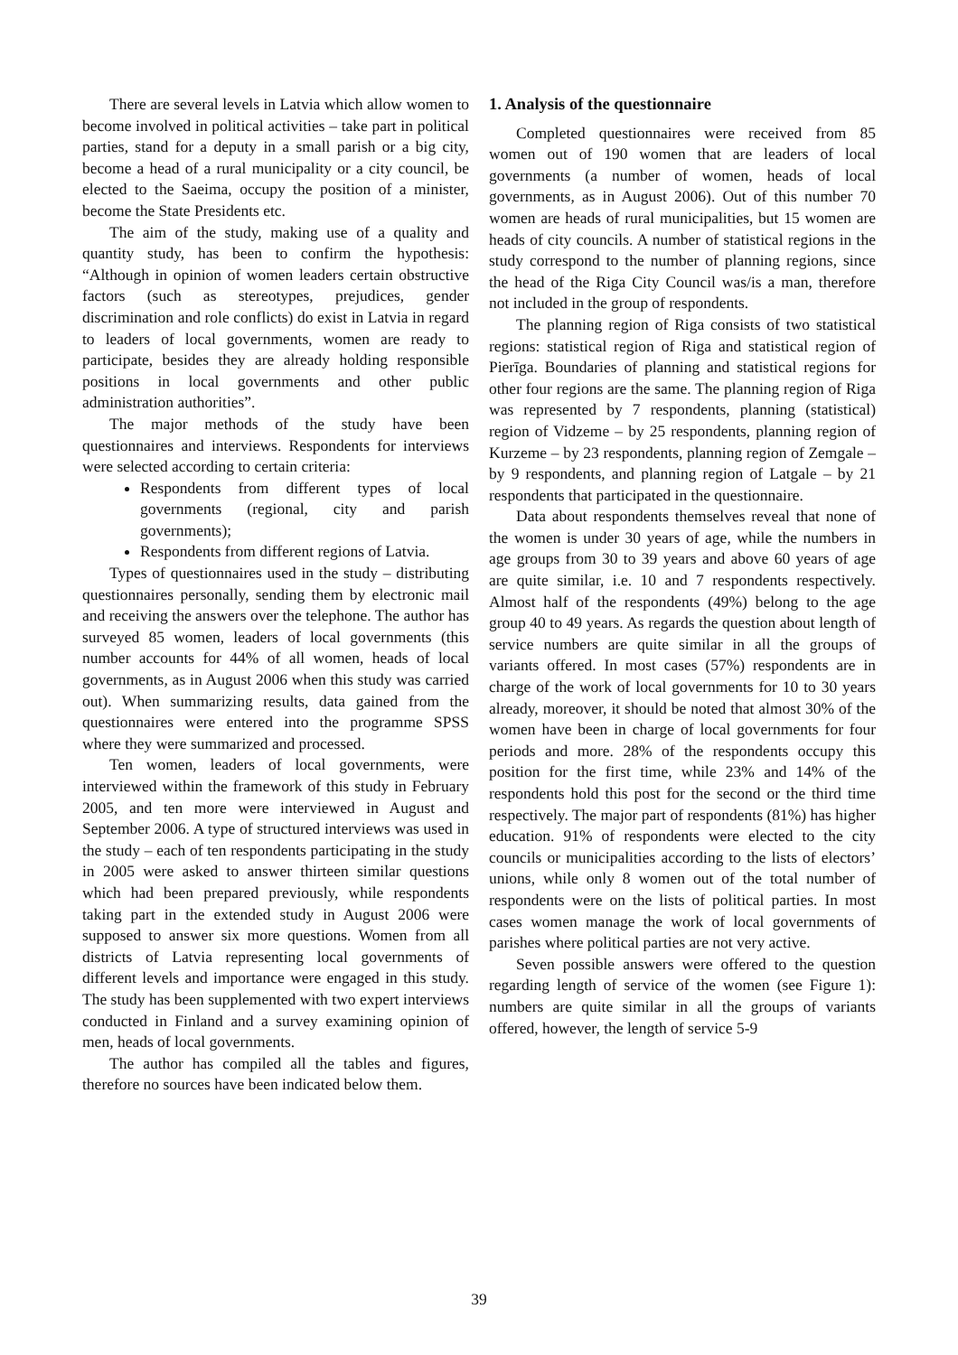There are several levels in Latvia which allow women to become involved in political activities – take part in political parties, stand for a deputy in a small parish or a big city, become a head of a rural municipality or a city council, be elected to the Saeima, occupy the position of a minister, become the State Presidents etc.
The aim of the study, making use of a quality and quantity study, has been to confirm the hypothesis: “Although in opinion of women leaders certain obstructive factors (such as stereotypes, prejudices, gender discrimination and role conflicts) do exist in Latvia in regard to leaders of local governments, women are ready to participate, besides they are already holding responsible positions in local governments and other public administration authorities”.
The major methods of the study have been questionnaires and interviews. Respondents for interviews were selected according to certain criteria:
Respondents from different types of local governments (regional, city and parish governments);
Respondents from different regions of Latvia.
Types of questionnaires used in the study – distributing questionnaires personally, sending them by electronic mail and receiving the answers over the telephone. The author has surveyed 85 women, leaders of local governments (this number accounts for 44% of all women, heads of local governments, as in August 2006 when this study was carried out). When summarizing results, data gained from the questionnaires were entered into the programme SPSS where they were summarized and processed.
Ten women, leaders of local governments, were interviewed within the framework of this study in February 2005, and ten more were interviewed in August and September 2006. A type of structured interviews was used in the study – each of ten respondents participating in the study in 2005 were asked to answer thirteen similar questions which had been prepared previously, while respondents taking part in the extended study in August 2006 were supposed to answer six more questions. Women from all districts of Latvia representing local governments of different levels and importance were engaged in this study. The study has been supplemented with two expert interviews conducted in Finland and a survey examining opinion of men, heads of local governments.
The author has compiled all the tables and figures, therefore no sources have been indicated below them.
1. Analysis of the questionnaire
Completed questionnaires were received from 85 women out of 190 women that are leaders of local governments (a number of women, heads of local governments, as in August 2006). Out of this number 70 women are heads of rural municipalities, but 15 women are heads of city councils. A number of statistical regions in the study correspond to the number of planning regions, since the head of the Riga City Council was/is a man, therefore not included in the group of respondents.
The planning region of Riga consists of two statistical regions: statistical region of Riga and statistical region of Pierīga. Boundaries of planning and statistical regions for other four regions are the same. The planning region of Riga was represented by 7 respondents, planning (statistical) region of Vidzeme – by 25 respondents, planning region of Kurzeme – by 23 respondents, planning region of Zemgale – by 9 respondents, and planning region of Latgale – by 21 respondents that participated in the questionnaire.
Data about respondents themselves reveal that none of the women is under 30 years of age, while the numbers in age groups from 30 to 39 years and above 60 years of age are quite similar, i.e. 10 and 7 respondents respectively. Almost half of the respondents (49%) belong to the age group 40 to 49 years. As regards the question about length of service numbers are quite similar in all the groups of variants offered. In most cases (57%) respondents are in charge of the work of local governments for 10 to 30 years already, moreover, it should be noted that almost 30% of the women have been in charge of local governments for four periods and more. 28% of the respondents occupy this position for the first time, while 23% and 14% of the respondents hold this post for the second or the third time respectively. The major part of respondents (81%) has higher education. 91% of respondents were elected to the city councils or municipalities according to the lists of electors’ unions, while only 8 women out of the total number of respondents were on the lists of political parties. In most cases women manage the work of local governments of parishes where political parties are not very active.
Seven possible answers were offered to the question regarding length of service of the women (see Figure 1): numbers are quite similar in all the groups of variants offered, however, the length of service 5-9
39